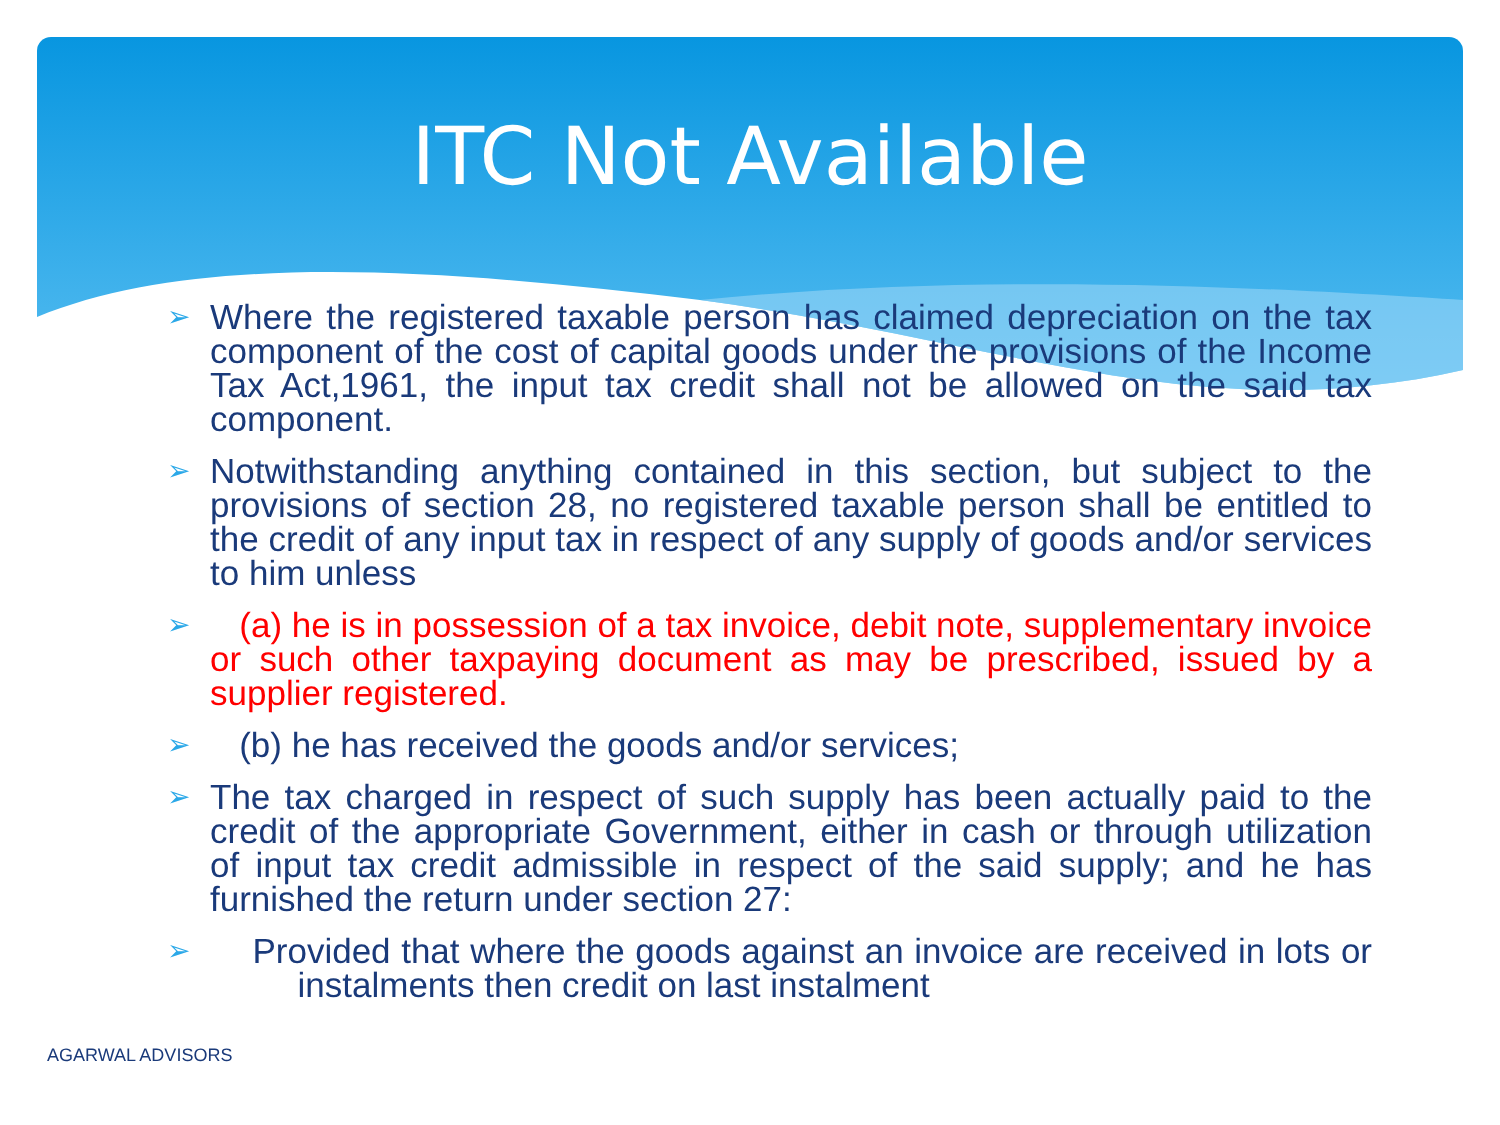ITC Not Available
➢ Where the registered taxable person has claimed depreciation on the tax component of the cost of capital goods under the provisions of the Income Tax Act,1961, the input tax credit shall not be allowed on the said tax component.
➢ Notwithstanding anything contained in this section, but subject to the provisions of section 28, no registered taxable person shall be entitled to the credit of any input tax in respect of any supply of goods and/or services to him unless
➢ (a) he is in possession of a tax invoice, debit note, supplementary invoice or such other taxpaying document as may be prescribed, issued by a supplier registered.
➢ (b) he has received the goods and/or services;
➢ The tax charged in respect of such supply has been actually paid to the credit of the appropriate Government, either in cash or through utilization of input tax credit admissible in respect of the said supply; and he has furnished the return under section 27:
➢ Provided that where the goods against an invoice are received in lots or instalments then credit on last instalment
AGARWAL ADVISORS